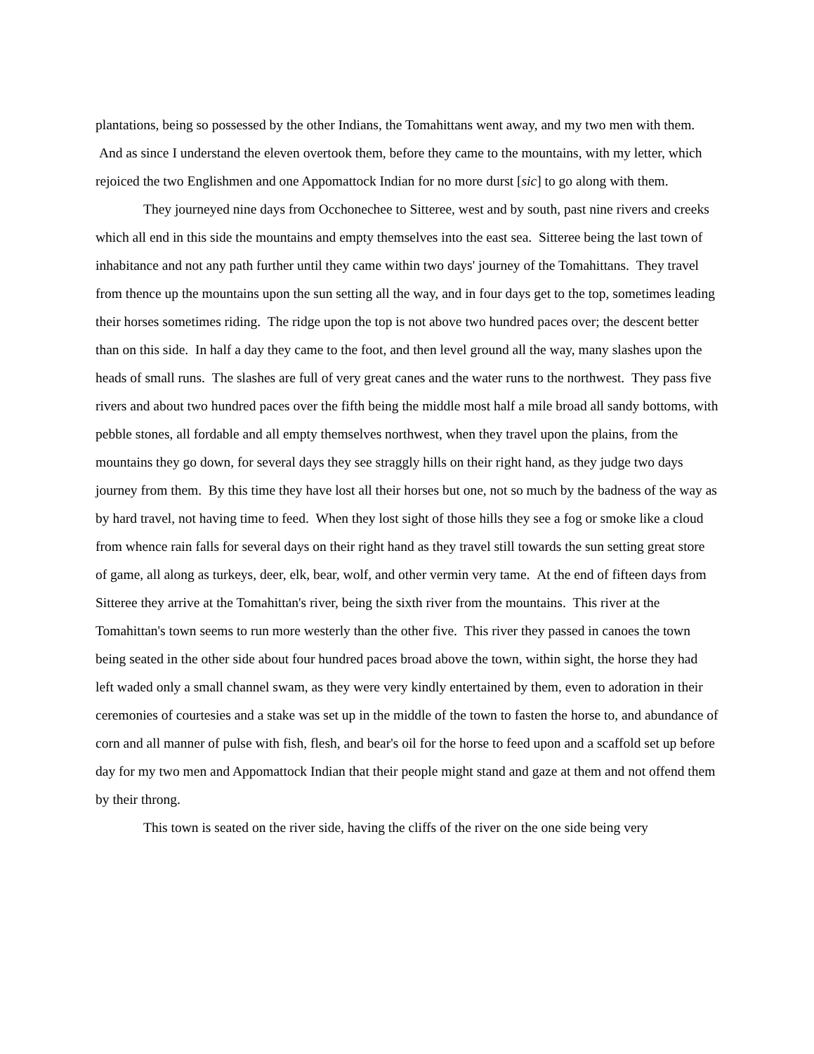plantations, being so possessed by the other Indians, the Tomahittans went away, and my two men with them. And as since I understand the eleven overtook them, before they came to the mountains, with my letter, which rejoiced the two Englishmen and one Appomattock Indian for no more durst [sic] to go along with them.
They journeyed nine days from Occhonechee to Sitteree, west and by south, past nine rivers and creeks which all end in this side the mountains and empty themselves into the east sea. Sitteree being the last town of inhabitance and not any path further until they came within two days' journey of the Tomahittans. They travel from thence up the mountains upon the sun setting all the way, and in four days get to the top, sometimes leading their horses sometimes riding. The ridge upon the top is not above two hundred paces over; the descent better than on this side. In half a day they came to the foot, and then level ground all the way, many slashes upon the heads of small runs. The slashes are full of very great canes and the water runs to the northwest. They pass five rivers and about two hundred paces over the fifth being the middle most half a mile broad all sandy bottoms, with pebble stones, all fordable and all empty themselves northwest, when they travel upon the plains, from the mountains they go down, for several days they see straggly hills on their right hand, as they judge two days journey from them. By this time they have lost all their horses but one, not so much by the badness of the way as by hard travel, not having time to feed. When they lost sight of those hills they see a fog or smoke like a cloud from whence rain falls for several days on their right hand as they travel still towards the sun setting great store of game, all along as turkeys, deer, elk, bear, wolf, and other vermin very tame. At the end of fifteen days from Sitteree they arrive at the Tomahittan's river, being the sixth river from the mountains. This river at the Tomahittan's town seems to run more westerly than the other five. This river they passed in canoes the town being seated in the other side about four hundred paces broad above the town, within sight, the horse they had left waded only a small channel swam, as they were very kindly entertained by them, even to adoration in their ceremonies of courtesies and a stake was set up in the middle of the town to fasten the horse to, and abundance of corn and all manner of pulse with fish, flesh, and bear's oil for the horse to feed upon and a scaffold set up before day for my two men and Appomattock Indian that their people might stand and gaze at them and not offend them by their throng.
This town is seated on the river side, having the cliffs of the river on the one side being very